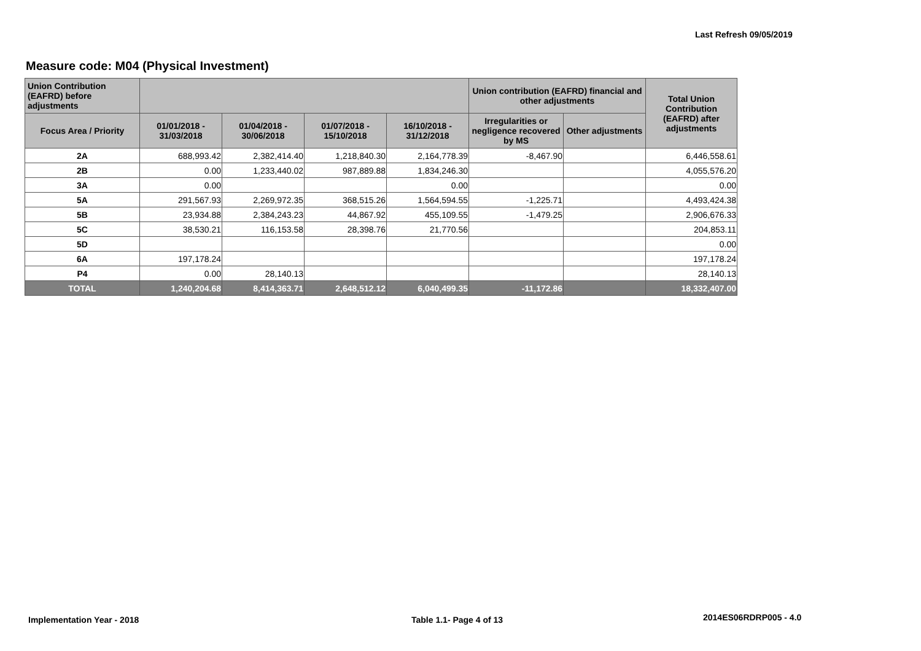Last Refresh 09/05/2019
Measure code: M04 (Physical Investment)
| Union Contribution (EAFRD) before adjustments | | | | | Union contribution (EAFRD) financial and other adjustments | | Total Union Contribution (EAFRD) after adjustments |
| --- | --- | --- | --- | --- | --- | --- | --- |
| Focus Area / Priority | 01/01/2018 - 31/03/2018 | 01/04/2018 - 30/06/2018 | 01/07/2018 - 15/10/2018 | 16/10/2018 - 31/12/2018 | Irregularities or negligence recovered by MS | Other adjustments | |
| 2A | 688,993.42 | 2,382,414.40 | 1,218,840.30 | 2,164,778.39 | -8,467.90 | | 6,446,558.61 |
| 2B | 0.00 | 1,233,440.02 | 987,889.88 | 1,834,246.30 | | | 4,055,576.20 |
| 3A | 0.00 | | | 0.00 | | | 0.00 |
| 5A | 291,567.93 | 2,269,972.35 | 368,515.26 | 1,564,594.55 | -1,225.71 | | 4,493,424.38 |
| 5B | 23,934.88 | 2,384,243.23 | 44,867.92 | 455,109.55 | -1,479.25 | | 2,906,676.33 |
| 5C | 38,530.21 | 116,153.58 | 28,398.76 | 21,770.56 | | | 204,853.11 |
| 5D | | | | | | | 0.00 |
| 6A | 197,178.24 | | | | | | 197,178.24 |
| P4 | 0.00 | 28,140.13 | | | | | 28,140.13 |
| TOTAL | 1,240,204.68 | 8,414,363.71 | 2,648,512.12 | 6,040,499.35 | -11,172.86 | | 18,332,407.00 |
Implementation Year - 2018 Table 1.1- Page 4 of 13 2014ES06RDRP005 - 4.0